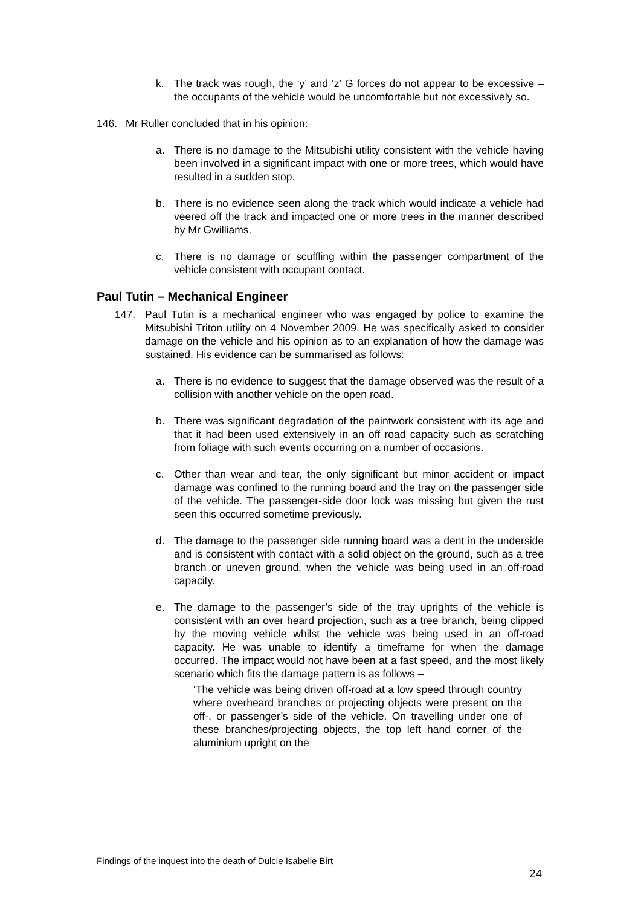k. The track was rough, the ‘y’ and ‘z’ G forces do not appear to be excessive – the occupants of the vehicle would be uncomfortable but not excessively so.
146. Mr Ruller concluded that in his opinion:
a. There is no damage to the Mitsubishi utility consistent with the vehicle having been involved in a significant impact with one or more trees, which would have resulted in a sudden stop.
b. There is no evidence seen along the track which would indicate a vehicle had veered off the track and impacted one or more trees in the manner described by Mr Gwilliams.
c. There is no damage or scuffling within the passenger compartment of the vehicle consistent with occupant contact.
Paul Tutin – Mechanical Engineer
147. Paul Tutin is a mechanical engineer who was engaged by police to examine the Mitsubishi Triton utility on 4 November 2009. He was specifically asked to consider damage on the vehicle and his opinion as to an explanation of how the damage was sustained. His evidence can be summarised as follows:
a. There is no evidence to suggest that the damage observed was the result of a collision with another vehicle on the open road.
b. There was significant degradation of the paintwork consistent with its age and that it had been used extensively in an off road capacity such as scratching from foliage with such events occurring on a number of occasions.
c. Other than wear and tear, the only significant but minor accident or impact damage was confined to the running board and the tray on the passenger side of the vehicle. The passenger-side door lock was missing but given the rust seen this occurred sometime previously.
d. The damage to the passenger side running board was a dent in the underside and is consistent with contact with a solid object on the ground, such as a tree branch or uneven ground, when the vehicle was being used in an off-road capacity.
e. The damage to the passenger’s side of the tray uprights of the vehicle is consistent with an over heard projection, such as a tree branch, being clipped by the moving vehicle whilst the vehicle was being used in an off-road capacity. He was unable to identify a timeframe for when the damage occurred. The impact would not have been at a fast speed, and the most likely scenario which fits the damage pattern is as follows –
‘The vehicle was being driven off-road at a low speed through country where overheard branches or projecting objects were present on the off-, or passenger’s side of the vehicle. On travelling under one of these branches/projecting objects, the top left hand corner of the aluminium upright on the
Findings of the inquest into the death of Dulcie Isabelle Birt
24